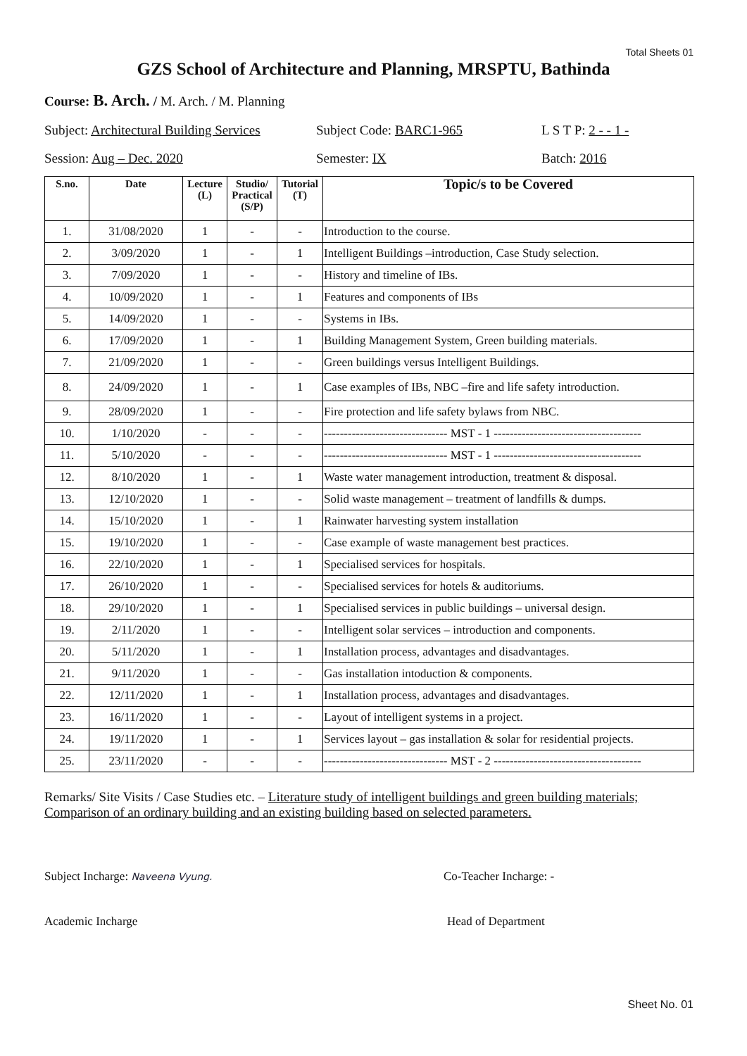Total Sheets 01
GZS School of Architecture and Planning, MRSPTU, Bathinda
Course: B. Arch. / M. Arch. / M. Planning
Subject: Architectural Building Services
Subject Code: BARC1-965 L S T P: 2 - - 1 -
Session: Aug – Dec. 2020 Semester: IX Batch: 2016
| S.no. | Date | Lecture (L) | Studio/ Practical (S/P) | Tutorial (T) | Topic/s to be Covered |
| --- | --- | --- | --- | --- | --- |
| 1. | 31/08/2020 | 1 | - | - | Introduction to the course. |
| 2. | 3/09/2020 | 1 | - | 1 | Intelligent Buildings –introduction, Case Study selection. |
| 3. | 7/09/2020 | 1 | - | - | History and timeline of IBs. |
| 4. | 10/09/2020 | 1 | - | 1 | Features and components of IBs |
| 5. | 14/09/2020 | 1 | - | - | Systems in IBs. |
| 6. | 17/09/2020 | 1 | - | 1 | Building Management System, Green building materials. |
| 7. | 21/09/2020 | 1 | - | - | Green buildings versus Intelligent Buildings. |
| 8. | 24/09/2020 | 1 | - | 1 | Case examples of IBs, NBC –fire and life safety introduction. |
| 9. | 28/09/2020 | 1 | - | - | Fire protection and life safety bylaws from NBC. |
| 10. | 1/10/2020 | - | - | - | ------------------------------- MST - 1 ------------------------------------- |
| 11. | 5/10/2020 | - | - | - | ------------------------------- MST - 1 ------------------------------------- |
| 12. | 8/10/2020 | 1 | - | 1 | Waste water management introduction, treatment & disposal. |
| 13. | 12/10/2020 | 1 | - | - | Solid waste management – treatment of landfills & dumps. |
| 14. | 15/10/2020 | 1 | - | 1 | Rainwater harvesting system installation |
| 15. | 19/10/2020 | 1 | - | - | Case example of waste management best practices. |
| 16. | 22/10/2020 | 1 | - | 1 | Specialised services for hospitals. |
| 17. | 26/10/2020 | 1 | - | - | Specialised services for hotels & auditoriums. |
| 18. | 29/10/2020 | 1 | - | 1 | Specialised services in public buildings – universal design. |
| 19. | 2/11/2020 | 1 | - | - | Intelligent solar services – introduction and components. |
| 20. | 5/11/2020 | 1 | - | 1 | Installation process, advantages and disadvantages. |
| 21. | 9/11/2020 | 1 | - | - | Gas installation intoduction & components. |
| 22. | 12/11/2020 | 1 | - | 1 | Installation process, advantages and disadvantages. |
| 23. | 16/11/2020 | 1 | - | - | Layout of intelligent systems in a project. |
| 24. | 19/11/2020 | 1 | - | 1 | Services layout – gas installation & solar for residential projects. |
| 25. | 23/11/2020 | - | - | - | ------------------------------- MST - 2 ------------------------------------- |
Remarks/ Site Visits / Case Studies etc. – Literature study of intelligent buildings and green building materials; Comparison of an ordinary building and an existing building based on selected parameters.
Subject Incharge: Naveena Vyung.
Co-Teacher Incharge: -
Academic Incharge Head of Department
Sheet No. 01